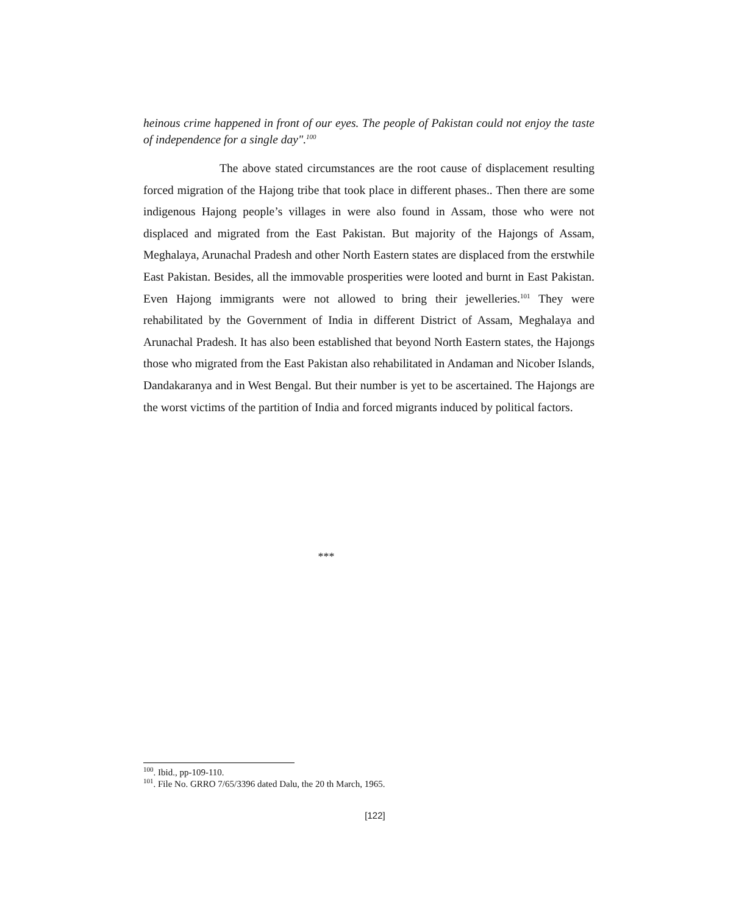heinous crime happened in front of our eyes. The people of Pakistan could not enjoy the taste of independence for a single day".<sup>100</sup>
The above stated circumstances are the root cause of displacement resulting forced migration of the Hajong tribe that took place in different phases.. Then there are some indigenous Hajong people’s villages in were also found in Assam, those who were not displaced and migrated from the East Pakistan. But majority of the Hajongs of Assam, Meghalaya, Arunachal Pradesh and other North Eastern states are displaced from the erstwhile East Pakistan. Besides, all the immovable prosperities were looted and burnt in East Pakistan. Even Hajong immigrants were not allowed to bring their jewelleries.<sup>101</sup> They were rehabilitated by the Government of India in different District of Assam, Meghalaya and Arunachal Pradesh. It has also been established that beyond North Eastern states, the Hajongs those who migrated from the East Pakistan also rehabilitated in Andaman and Nicober Islands, Dandakaranya and in West Bengal. But their number is yet to be ascertained. The Hajongs are the worst victims of the partition of India and forced migrants induced by political factors.
***
<sup>100</sup>. Ibid., pp-109-110.
<sup>101</sup>. File No. GRRO 7/65/3396 dated Dalu, the 20 th March, 1965.
[122]